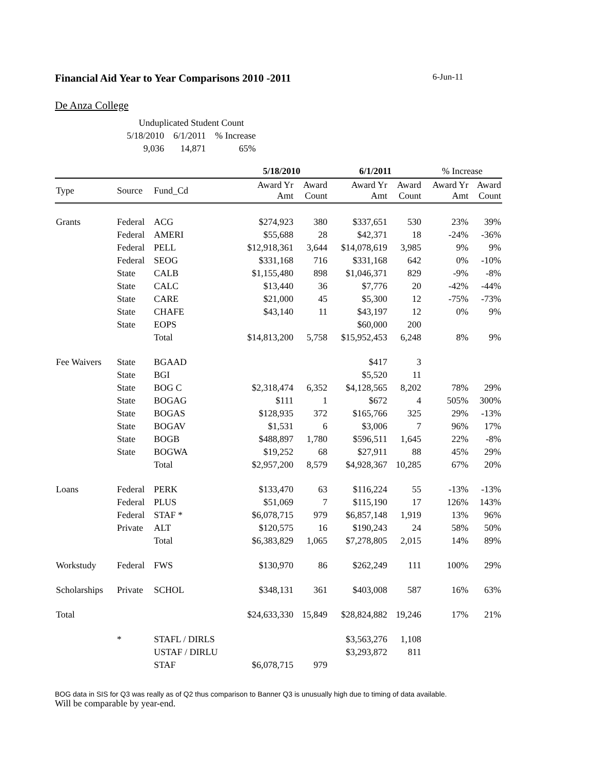Financial Aid Year to Year Comparisons 2010 -2011 6-Jun-11
De Anza College
| Unduplicated Student Count | | |
| 5/18/2010 | 6/1/2011 | % Increase |
| 9,036 | 14,871 | 65% |
| | | | 5/18/2010 | | 6/1/2011 | | % Increase | |
| --- | --- | --- | --- | --- | --- | --- | --- | --- |
| Type | Source | Fund_Cd | Award Yr Amt | Award Count | Award Yr Amt | Award Count | Award Yr Amt | Award Count |
| Grants | Federal | ACG | $274,923 | 380 | $337,651 | 530 | 23% | 39% |
| | Federal | AMERI | $55,688 | 28 | $42,371 | 18 | -24% | -36% |
| | Federal | PELL | $12,918,361 | 3,644 | $14,078,619 | 3,985 | 9% | 9% |
| | Federal | SEOG | $331,168 | 716 | $331,168 | 642 | 0% | -10% |
| | State | CALB | $1,155,480 | 898 | $1,046,371 | 829 | -9% | -8% |
| | State | CALC | $13,440 | 36 | $7,776 | 20 | -42% | -44% |
| | State | CARE | $21,000 | 45 | $5,300 | 12 | -75% | -73% |
| | State | CHAFE | $43,140 | 11 | $43,197 | 12 | 0% | 9% |
| | State | EOPS | | | $60,000 | 200 | | |
| | | Total | $14,813,200 | 5,758 | $15,952,453 | 6,248 | 8% | 9% |
| Fee Waivers | State | BGAAD | | | $417 | 3 | | |
| | State | BGI | | | $5,520 | 11 | | |
| | State | BOG C | $2,318,474 | 6,352 | $4,128,565 | 8,202 | 78% | 29% |
| | State | BOGAG | $111 | 1 | $672 | 4 | 505% | 300% |
| | State | BOGAS | $128,935 | 372 | $165,766 | 325 | 29% | -13% |
| | State | BOGAV | $1,531 | 6 | $3,006 | 7 | 96% | 17% |
| | State | BOGB | $488,897 | 1,780 | $596,511 | 1,645 | 22% | -8% |
| | State | BOGWA | $19,252 | 68 | $27,911 | 88 | 45% | 29% |
| | | Total | $2,957,200 | 8,579 | $4,928,367 | 10,285 | 67% | 20% |
| Loans | Federal | PERK | $133,470 | 63 | $116,224 | 55 | -13% | -13% |
| | Federal | PLUS | $51,069 | 7 | $115,190 | 17 | 126% | 143% |
| | Federal | STAF * | $6,078,715 | 979 | $6,857,148 | 1,919 | 13% | 96% |
| | Private | ALT | $120,575 | 16 | $190,243 | 24 | 58% | 50% |
| | | Total | $6,383,829 | 1,065 | $7,278,805 | 2,015 | 14% | 89% |
| Workstudy | Federal | FWS | $130,970 | 86 | $262,249 | 111 | 100% | 29% |
| Scholarships | Private | SCHOL | $348,131 | 361 | $403,008 | 587 | 16% | 63% |
| Total | | | $24,633,330 | 15,849 | $28,824,882 | 19,246 | 17% | 21% |
| | * | STAFL / DIRLS | | | $3,563,276 | 1,108 | | |
| | | USTAF / DIRLU | | | $3,293,872 | 811 | | |
| | | STAF | $6,078,715 | 979 | | | | |
BOG data in SIS for Q3 was really as of Q2 thus comparison to Banner Q3 is unusually high due to timing of data available.
Will be comparable by year-end.